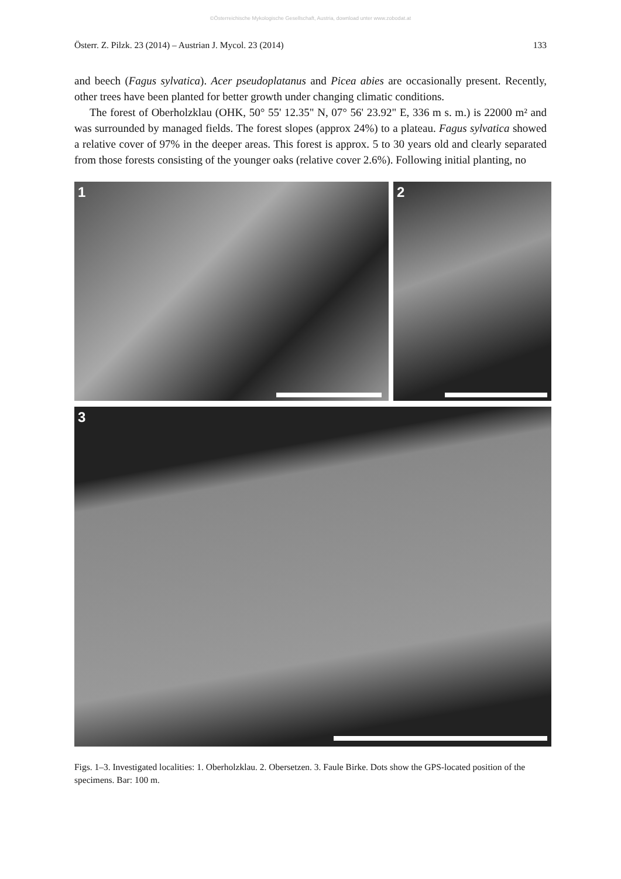©Österreichische Mykologische Gesellschaft, Austria, download unter www.zobodat.at
Österr. Z. Pilzk. 23 (2014) – Austrian J. Mycol. 23 (2014) 133
and beech (Fagus sylvatica). Acer pseudoplatanus and Picea abies are occasionally present. Recently, other trees have been planted for better growth under changing climatic conditions.
The forest of Oberholzklau (OHK, 50° 55' 12.35" N, 07° 56' 23.92" E, 336 m s. m.) is 22000 m² and was surrounded by managed fields. The forest slopes (approx 24%) to a plateau. Fagus sylvatica showed a relative cover of 97% in the deeper areas. This forest is approx. 5 to 30 years old and clearly separated from those forests consisting of the younger oaks (relative cover 2.6%). Following initial planting, no
1
2
3
Figs. 1–3. Investigated localities: 1. Oberholzklau. 2. Obersetzen. 3. Faule Birke. Dots show the GPS-located position of the specimens. Bar: 100 m.